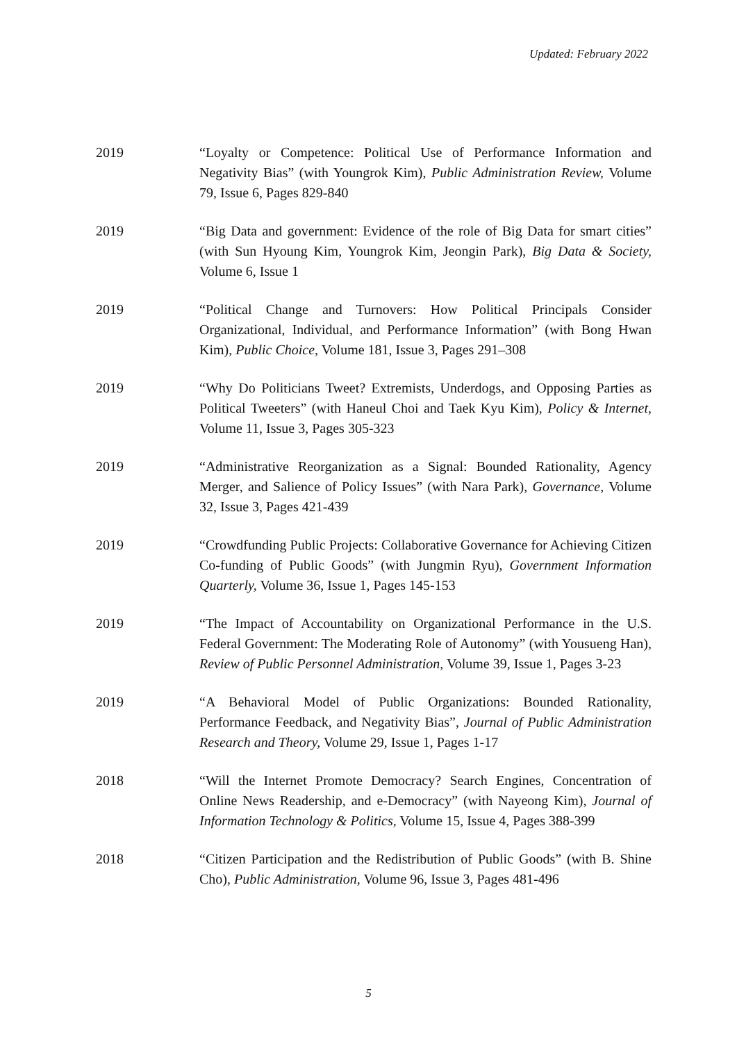Updated: February 2022
2019 “Loyalty or Competence: Political Use of Performance Information and Negativity Bias” (with Youngrok Kim), Public Administration Review, Volume 79, Issue 6, Pages 829-840
2019 “Big Data and government: Evidence of the role of Big Data for smart cities” (with Sun Hyoung Kim, Youngrok Kim, Jeongin Park), Big Data & Society, Volume 6, Issue 1
2019 “Political Change and Turnovers: How Political Principals Consider Organizational, Individual, and Performance Information” (with Bong Hwan Kim), Public Choice, Volume 181, Issue 3, Pages 291–308
2019 “Why Do Politicians Tweet? Extremists, Underdogs, and Opposing Parties as Political Tweeters” (with Haneul Choi and Taek Kyu Kim), Policy & Internet, Volume 11, Issue 3, Pages 305-323
2019 “Administrative Reorganization as a Signal: Bounded Rationality, Agency Merger, and Salience of Policy Issues” (with Nara Park), Governance, Volume 32, Issue 3, Pages 421-439
2019 “Crowdfunding Public Projects: Collaborative Governance for Achieving Citizen Co-funding of Public Goods” (with Jungmin Ryu), Government Information Quarterly, Volume 36, Issue 1, Pages 145-153
2019 “The Impact of Accountability on Organizational Performance in the U.S. Federal Government: The Moderating Role of Autonomy” (with Yousueng Han), Review of Public Personnel Administration, Volume 39, Issue 1, Pages 3-23
2019 “A Behavioral Model of Public Organizations: Bounded Rationality, Performance Feedback, and Negativity Bias”, Journal of Public Administration Research and Theory, Volume 29, Issue 1, Pages 1-17
2018 “Will the Internet Promote Democracy? Search Engines, Concentration of Online News Readership, and e-Democracy” (with Nayeong Kim), Journal of Information Technology & Politics, Volume 15, Issue 4, Pages 388-399
2018 “Citizen Participation and the Redistribution of Public Goods” (with B. Shine Cho), Public Administration, Volume 96, Issue 3, Pages 481-496
5